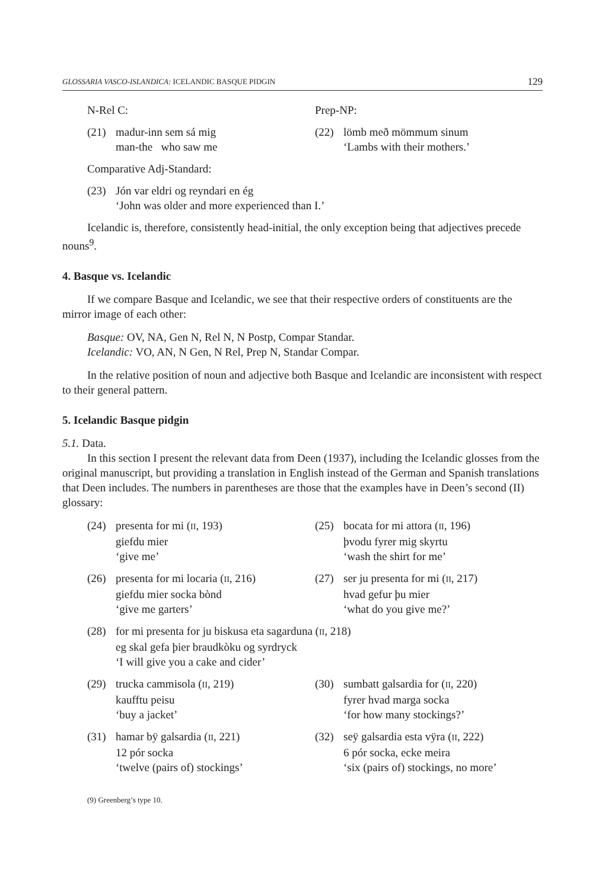GLOSSARIA VASCO-ISLANDICA: ICELANDIC BASQUE PIDGIN 129
N-Rel C: Prep-NP:
(21) madur-inn sem sá mig
man-the who saw me
(22) lömb með mömmum sinum
‘Lambs with their mothers.’
Comparative Adj-Standard:
(23) Jón var eldri og reyndari en ég
‘John was older and more experienced than I.’
Icelandic is, therefore, consistently head-initial, the only exception being that adjectives precede nouns<sup>9</sup>.
4. Basque vs. Icelandic
If we compare Basque and Icelandic, we see that their respective orders of constituents are the mirror image of each other:
Basque: OV, NA, Gen N, Rel N, N Postp, Compar Standar.
Icelandic: VO, AN, N Gen, N Rel, Prep N, Standar Compar.
In the relative position of noun and adjective both Basque and Icelandic are inconsistent with respect to their general pattern.
5. Icelandic Basque pidgin
5.1. Data.
In this section I present the relevant data from Deen (1937), including the Icelandic glosses from the original manuscript, but providing a translation in English instead of the German and Spanish translations that Deen includes. The numbers in parentheses are those that the examples have in Deen’s second (II) glossary:
(24) presenta for mi (II, 193)
giefdu mier
‘give me’
(25) bocata for mi attora (II, 196)
þvodu fyrer mig skyrtu
‘wash the shirt for me’
(26) presenta for mi locaria (II, 216)
giefdu mier socka bònd
‘give me garters’
(27) ser ju presenta for mi (II, 217)
hvad gefur þu mier
‘what do you give me?’
(28) for mi presenta for ju biskusa eta sagarduna (II, 218)
eg skal gefa þier braudkòku og syrdryck
‘I will give you a cake and cider’
(29) trucka cammisola (II, 219)
kaufftu peisu
‘buy a jacket’
(30) sumbatt galsardia for (II, 220)
fyrer hvad marga socka
‘for how many stockings?’
(31) hamar bÿ galsardia (II, 221)
12 pór socka
‘twelve (pairs of) stockings’
(32) seÿ galsardia esta vÿra (II, 222)
6 pór socka, ecke meira
‘six (pairs of) stockings, no more’
(9) Greenberg’s type 10.